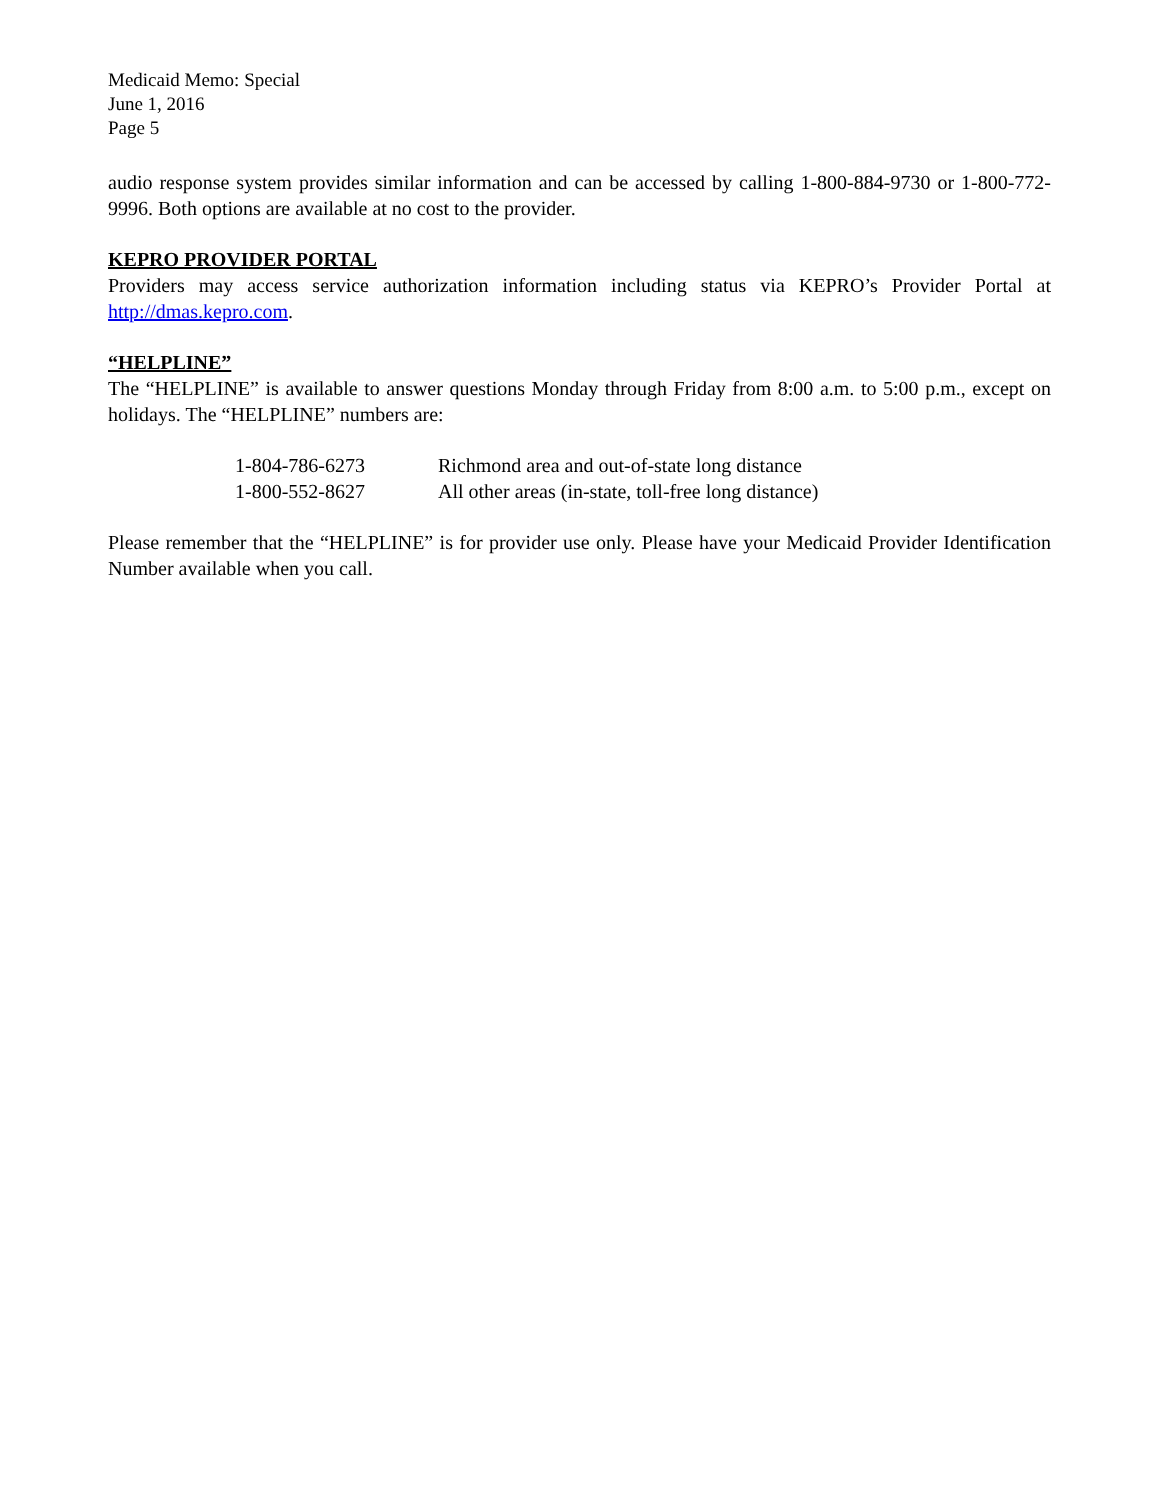Medicaid Memo: Special
June 1, 2016
Page 5
audio response system provides similar information and can be accessed by calling 1-800-884-9730 or 1-800-772-9996. Both options are available at no cost to the provider.
KEPRO PROVIDER PORTAL
Providers may access service authorization information including status via KEPRO’s Provider Portal at http://dmas.kepro.com.
“HELPLINE”
The “HELPLINE” is available to answer questions Monday through Friday from 8:00 a.m. to 5:00 p.m., except on holidays. The “HELPLINE” numbers are:
| 1-804-786-6273 | Richmond area and out-of-state long distance |
| 1-800-552-8627 | All other areas (in-state, toll-free long distance) |
Please remember that the “HELPLINE” is for provider use only. Please have your Medicaid Provider Identification Number available when you call.